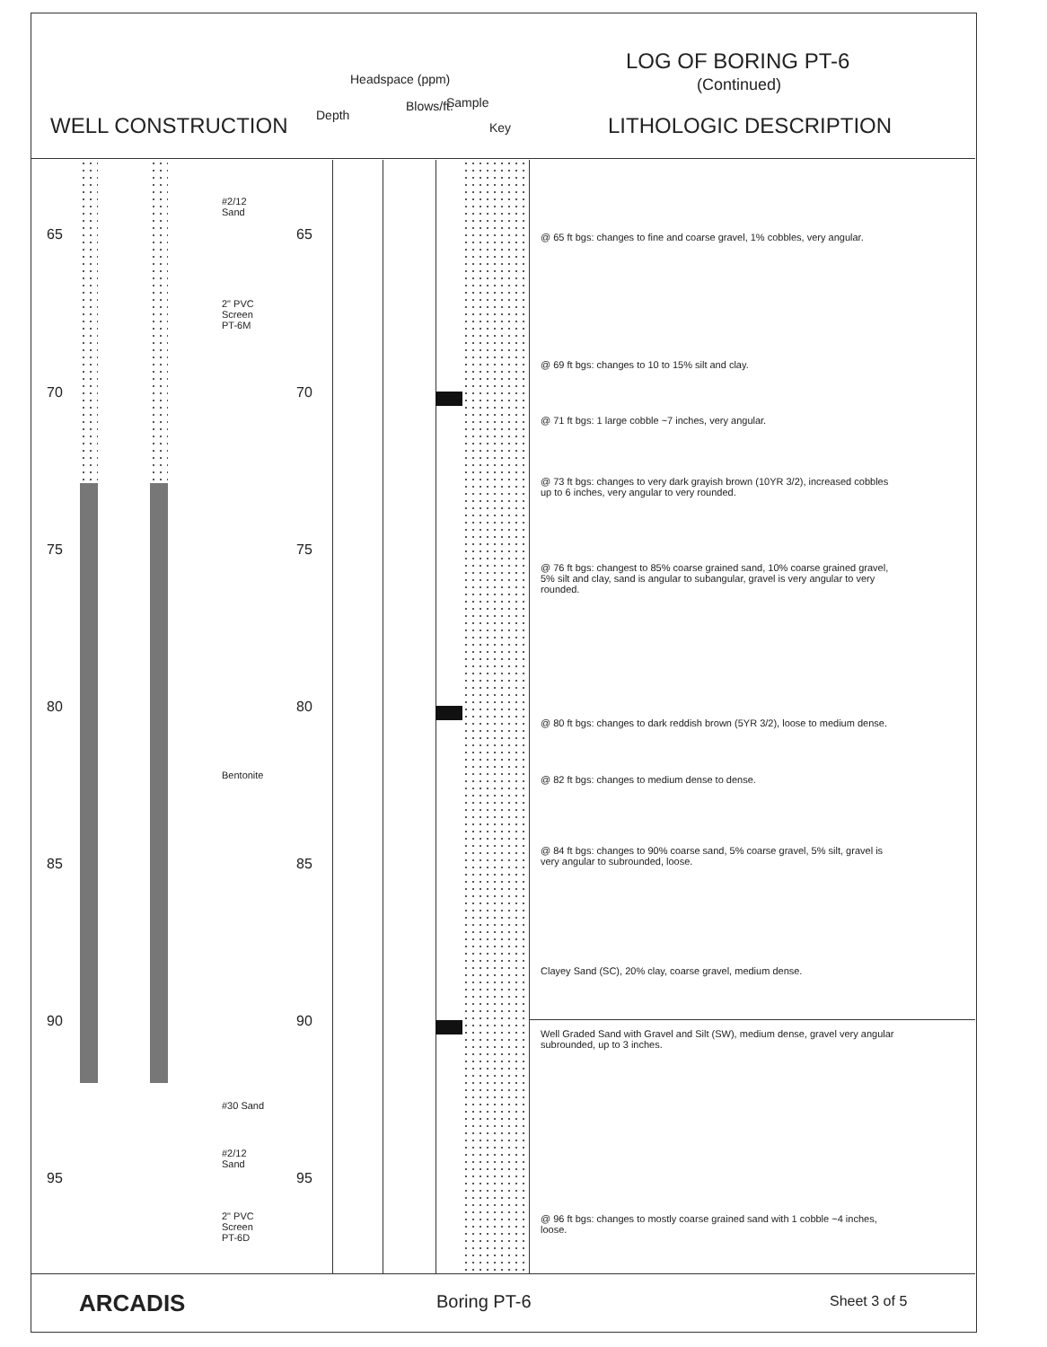LOG OF BORING PT-6
(Continued)
WELL CONSTRUCTION Depth
Headspace (ppm)
Blows/ft. Sample
Key LITHOLOGIC DESCRIPTION
#2/12
Sand
2" PVC
Screen
PT-6M
Bentonite
#30 Sand
#2/12
Sand
2" PVC
Screen
PT-6D
65 65
70 70
75 75
80 80
85 85
90 90
95 95
@ 65 ft bgs: changes to fine and coarse gravel, 1% cobbles, very angular.
@ 69 ft bgs: changes to 10 to 15% silt and clay.
@ 71 ft bgs: 1 large cobble ~7 inches, very angular.
@ 73 ft bgs: changes to very dark grayish brown (10YR 3/2), increased cobbles
up to 6 inches, very angular to very rounded.
@ 76 ft bgs: changest to 85% coarse grained sand, 10% coarse grained gravel,
5% silt and clay, sand is angular to subangular, gravel is very angular to very
rounded.
@ 80 ft bgs: changes to dark reddish brown (5YR 3/2), loose to medium dense.
@ 82 ft bgs: changes to medium dense to dense.
@ 84 ft bgs: changes to 90% coarse sand, 5% coarse gravel, 5% silt, gravel is
very angular to subrounded, loose.
Clayey Sand (SC), 20% clay, coarse gravel, medium dense.
Well Graded Sand with Gravel and Silt (SW), medium dense, gravel very angular
subrounded, up to 3 inches.
@ 96 ft bgs: changes to mostly coarse grained sand with 1 cobble ~4 inches,
loose.
ARCADIS Boring PT-6 Sheet 3 of 5